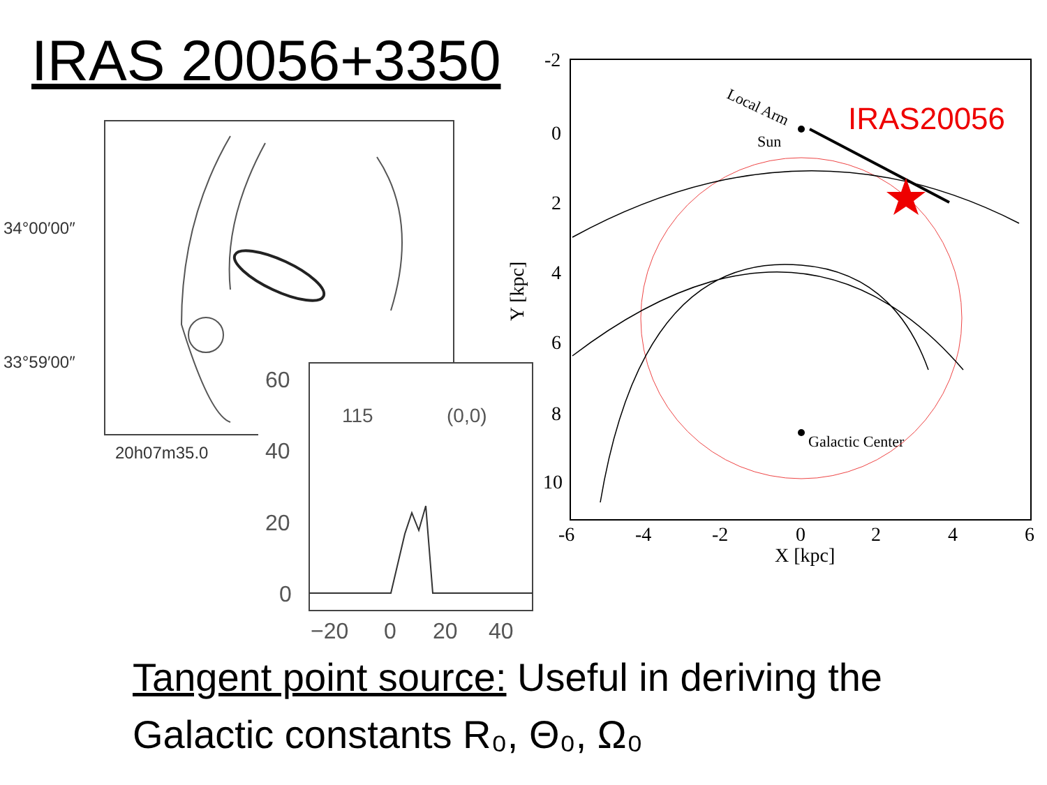IRAS 20056+3350
34°00′00″
33°59′00″
20h07m35.0
60
40
20
0
115
(0,0)
−20
0
20
40
-2
0
2
4
6
8
10
-6
-4
-2
0
2
4
6
X [kpc]
Y [kpc]
Local Arm
Sun
Galactic Center
IRAS20056
Tangent point source: Useful in deriving the
Galactic constants R₀, Θ₀, Ω₀